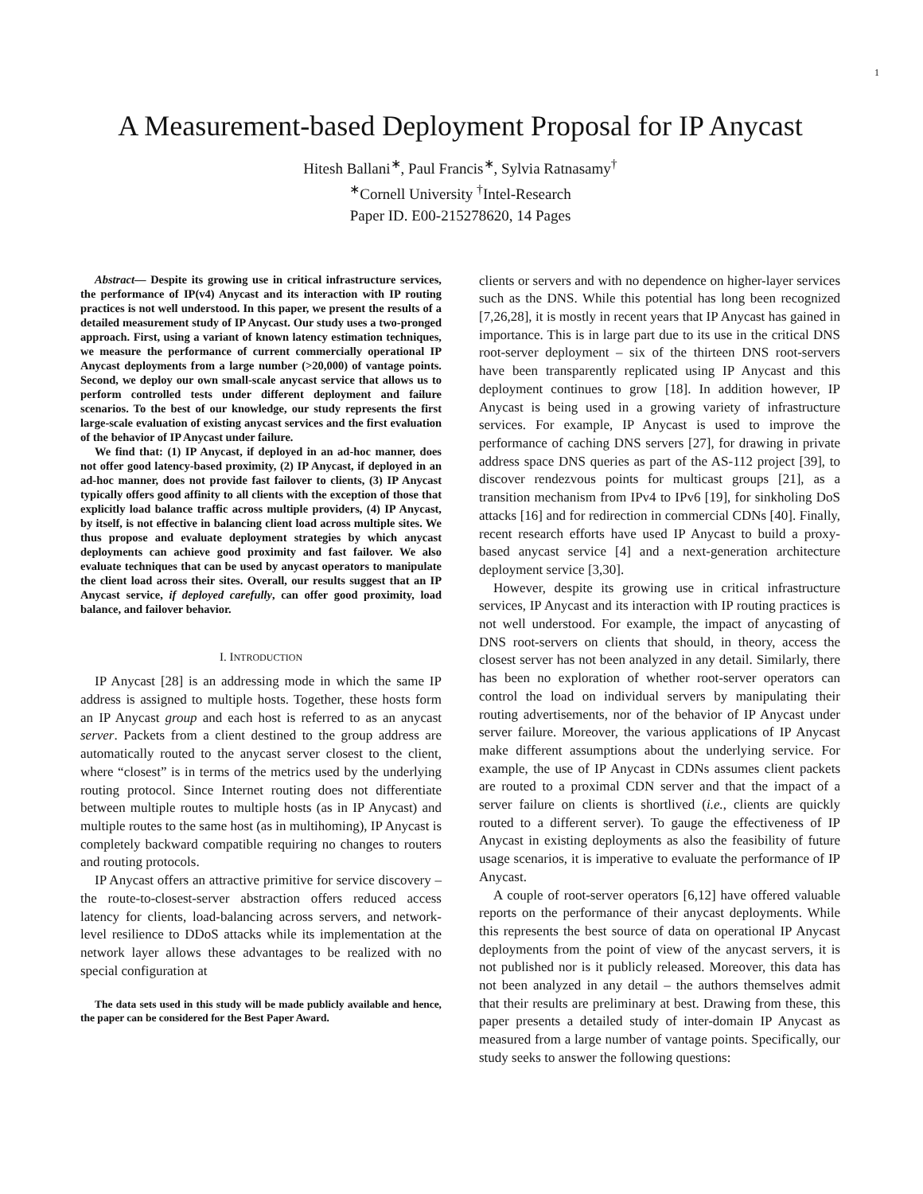1
A Measurement-based Deployment Proposal for IP Anycast
Hitesh Ballani<sup>∗</sup>, Paul Francis<sup>∗</sup>, Sylvia Ratnasamy<sup>†</sup>
<sup>∗</sup>Cornell University <sup>†</sup>Intel-Research
Paper ID. E00-215278620, 14 Pages
Abstract— Despite its growing use in critical infrastructure services, the performance of IP(v4) Anycast and its interaction with IP routing practices is not well understood. In this paper, we present the results of a detailed measurement study of IP Anycast. Our study uses a two-pronged approach. First, using a variant of known latency estimation techniques, we measure the performance of current commercially operational IP Anycast deployments from a large number (>20,000) of vantage points. Second, we deploy our own small-scale anycast service that allows us to perform controlled tests under different deployment and failure scenarios. To the best of our knowledge, our study represents the first large-scale evaluation of existing anycast services and the first evaluation of the behavior of IP Anycast under failure.
We find that: (1) IP Anycast, if deployed in an ad-hoc manner, does not offer good latency-based proximity, (2) IP Anycast, if deployed in an ad-hoc manner, does not provide fast failover to clients, (3) IP Anycast typically offers good affinity to all clients with the exception of those that explicitly load balance traffic across multiple providers, (4) IP Anycast, by itself, is not effective in balancing client load across multiple sites. We thus propose and evaluate deployment strategies by which anycast deployments can achieve good proximity and fast failover. We also evaluate techniques that can be used by anycast operators to manipulate the client load across their sites. Overall, our results suggest that an IP Anycast service, if deployed carefully, can offer good proximity, load balance, and failover behavior.
I. INTRODUCTION
IP Anycast [28] is an addressing mode in which the same IP address is assigned to multiple hosts. Together, these hosts form an IP Anycast group and each host is referred to as an anycast server. Packets from a client destined to the group address are automatically routed to the anycast server closest to the client, where “closest” is in terms of the metrics used by the underlying routing protocol. Since Internet routing does not differentiate between multiple routes to multiple hosts (as in IP Anycast) and multiple routes to the same host (as in multihoming), IP Anycast is completely backward compatible requiring no changes to routers and routing protocols.
IP Anycast offers an attractive primitive for service discovery – the route-to-closest-server abstraction offers reduced access latency for clients, load-balancing across servers, and network-level resilience to DDoS attacks while its implementation at the network layer allows these advantages to be realized with no special configuration at
The data sets used in this study will be made publicly available and hence, the paper can be considered for the Best Paper Award.
clients or servers and with no dependence on higher-layer services such as the DNS. While this potential has long been recognized [7,26,28], it is mostly in recent years that IP Anycast has gained in importance. This is in large part due to its use in the critical DNS root-server deployment – six of the thirteen DNS root-servers have been transparently replicated using IP Anycast and this deployment continues to grow [18]. In addition however, IP Anycast is being used in a growing variety of infrastructure services. For example, IP Anycast is used to improve the performance of caching DNS servers [27], for drawing in private address space DNS queries as part of the AS-112 project [39], to discover rendezvous points for multicast groups [21], as a transition mechanism from IPv4 to IPv6 [19], for sinkholing DoS attacks [16] and for redirection in commercial CDNs [40]. Finally, recent research efforts have used IP Anycast to build a proxy-based anycast service [4] and a next-generation architecture deployment service [3,30].
However, despite its growing use in critical infrastructure services, IP Anycast and its interaction with IP routing practices is not well understood. For example, the impact of anycasting of DNS root-servers on clients that should, in theory, access the closest server has not been analyzed in any detail. Similarly, there has been no exploration of whether root-server operators can control the load on individual servers by manipulating their routing advertisements, nor of the behavior of IP Anycast under server failure. Moreover, the various applications of IP Anycast make different assumptions about the underlying service. For example, the use of IP Anycast in CDNs assumes client packets are routed to a proximal CDN server and that the impact of a server failure on clients is shortlived (i.e., clients are quickly routed to a different server). To gauge the effectiveness of IP Anycast in existing deployments as also the feasibility of future usage scenarios, it is imperative to evaluate the performance of IP Anycast.
A couple of root-server operators [6,12] have offered valuable reports on the performance of their anycast deployments. While this represents the best source of data on operational IP Anycast deployments from the point of view of the anycast servers, it is not published nor is it publicly released. Moreover, this data has not been analyzed in any detail – the authors themselves admit that their results are preliminary at best. Drawing from these, this paper presents a detailed study of inter-domain IP Anycast as measured from a large number of vantage points. Specifically, our study seeks to answer the following questions: